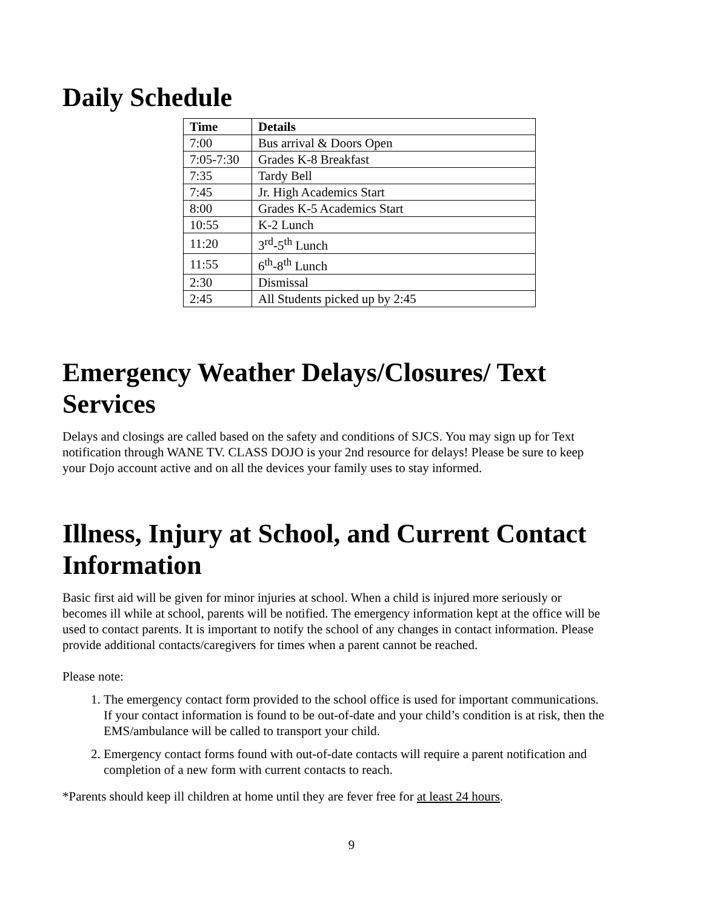Daily Schedule
| Time | Details |
| --- | --- |
| 7:00 | Bus arrival & Doors Open |
| 7:05-7:30 | Grades K-8 Breakfast |
| 7:35 | Tardy Bell |
| 7:45 | Jr. High Academics Start |
| 8:00 | Grades K-5 Academics Start |
| 10:55 | K-2 Lunch |
| 11:20 | 3<sup>rd</sup>-5<sup>th</sup> Lunch |
| 11:55 | 6<sup>th</sup>-8<sup>th</sup> Lunch |
| 2:30 | Dismissal |
| 2:45 | All Students picked up by 2:45 |
Emergency Weather Delays/Closures/ Text Services
Delays and closings are called based on the safety and conditions of SJCS. You may sign up for Text notification through WANE TV. CLASS DOJO is your 2nd resource for delays! Please be sure to keep your Dojo account active and on all the devices your family uses to stay informed.
Illness, Injury at School, and Current Contact Information
Basic first aid will be given for minor injuries at school. When a child is injured more seriously or becomes ill while at school, parents will be notified. The emergency information kept at the office will be used to contact parents. It is important to notify the school of any changes in contact information. Please provide additional contacts/caregivers for times when a parent cannot be reached.
Please note:
1. The emergency contact form provided to the school office is used for important communications. If your contact information is found to be out-of-date and your child’s condition is at risk, then the EMS/ambulance will be called to transport your child.
2. Emergency contact forms found with out-of-date contacts will require a parent notification and completion of a new form with current contacts to reach.
*Parents should keep ill children at home until they are fever free for at least 24 hours.
9